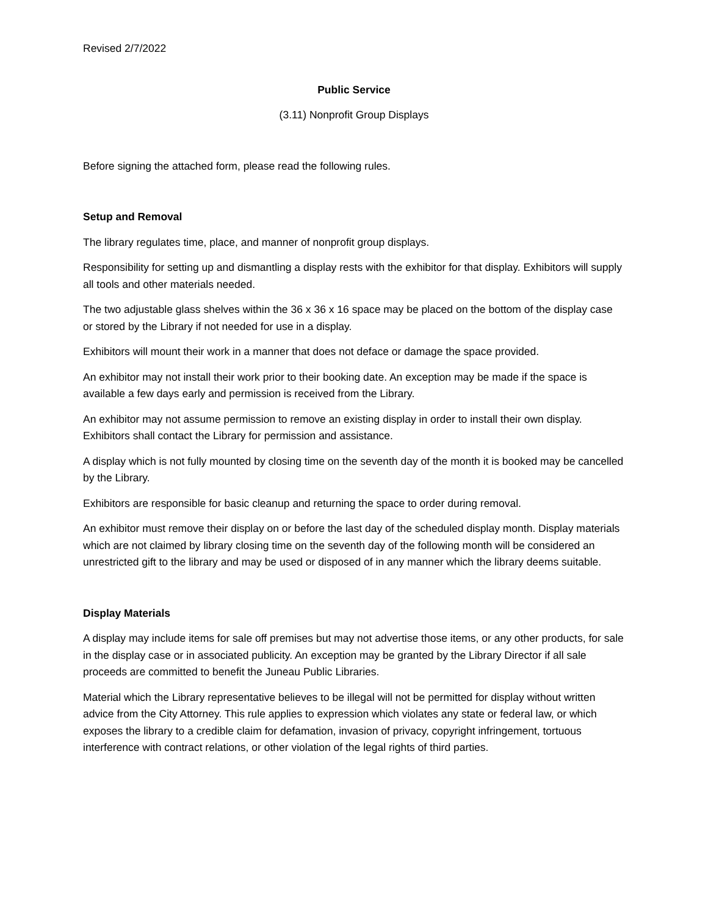Revised 2/7/2022
Public Service
(3.11) Nonprofit Group Displays
Before signing the attached form, please read the following rules.
Setup and Removal
The library regulates time, place, and manner of nonprofit group displays.
Responsibility for setting up and dismantling a display rests with the exhibitor for that display. Exhibitors will supply all tools and other materials needed.
The two adjustable glass shelves within the 36 x 36 x 16 space may be placed on the bottom of the display case or stored by the Library if not needed for use in a display.
Exhibitors will mount their work in a manner that does not deface or damage the space provided.
An exhibitor may not install their work prior to their booking date. An exception may be made if the space is available a few days early and permission is received from the Library.
An exhibitor may not assume permission to remove an existing display in order to install their own display. Exhibitors shall contact the Library for permission and assistance.
A display which is not fully mounted by closing time on the seventh day of the month it is booked may be cancelled by the Library.
Exhibitors are responsible for basic cleanup and returning the space to order during removal.
An exhibitor must remove their display on or before the last day of the scheduled display month. Display materials which are not claimed by library closing time on the seventh day of the following month will be considered an unrestricted gift to the library and may be used or disposed of in any manner which the library deems suitable.
Display Materials
A display may include items for sale off premises but may not advertise those items, or any other products, for sale in the display case or in associated publicity. An exception may be granted by the Library Director if all sale proceeds are committed to benefit the Juneau Public Libraries.
Material which the Library representative believes to be illegal will not be permitted for display without written advice from the City Attorney. This rule applies to expression which violates any state or federal law, or which exposes the library to a credible claim for defamation, invasion of privacy, copyright infringement, tortuous interference with contract relations, or other violation of the legal rights of third parties.